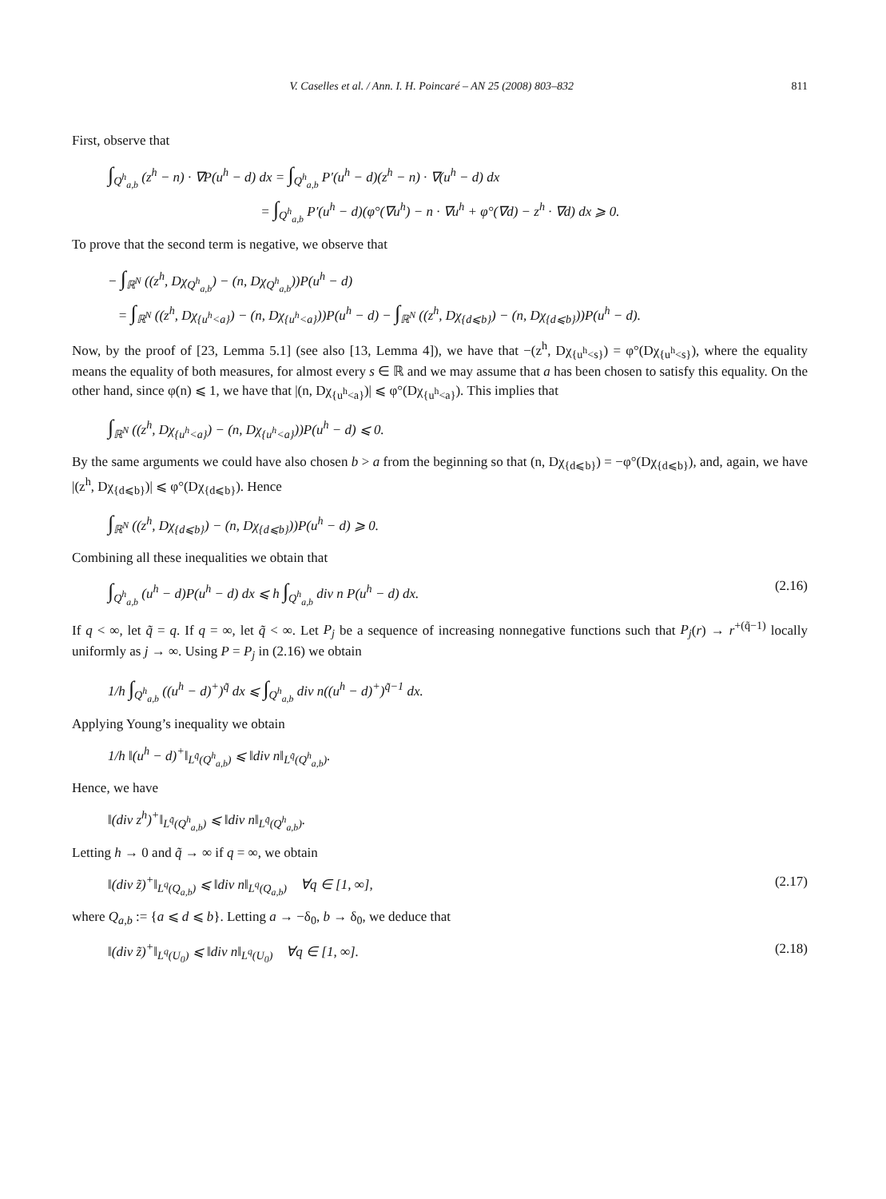V. Caselles et al. / Ann. I. H. Poincaré – AN 25 (2008) 803–832 811
First, observe that
∫<sub>Q<sup>h</sup><sub>a,b</sub></sub> (z<sup>h</sup> − n) · ∇P(u<sup>h</sup> − d) dx = ∫<sub>Q<sup>h</sup><sub>a,b</sub></sub> P′(u<sup>h</sup> − d)(z<sup>h</sup> − n) · ∇(u<sup>h</sup> − d) dx
= ∫<sub>Q<sup>h</sup><sub>a,b</sub></sub> P′(u<sup>h</sup> − d)(φ°(∇u<sup>h</sup>) − n · ∇u<sup>h</sup> + φ°(∇d) − z<sup>h</sup> · ∇d) dx ⩾ 0.
To prove that the second term is negative, we observe that
− ∫<sub>ℝ<sup>N</sup></sub> ((z<sup>h</sup>, Dχ<sub>Q<sup>h</sup><sub>a,b</sub></sub>) − (n, Dχ<sub>Q<sup>h</sup><sub>a,b</sub></sub>))P(u<sup>h</sup> − d)
= ∫<sub>ℝ<sup>N</sup></sub> ((z<sup>h</sup>, Dχ<sub>{u<sup>h</sup><a}</sub>) − (n, Dχ<sub>{u<sup>h</sup><a}</sub>))P(u<sup>h</sup> − d) − ∫<sub>ℝ<sup>N</sup></sub> ((z<sup>h</sup>, Dχ<sub>{d⩽b}</sub>) − (n, Dχ<sub>{d⩽b}</sub>))P(u<sup>h</sup> − d).
Now, by the proof of [23, Lemma 5.1] (see also [13, Lemma 4]), we have that −(z<sup>h</sup>, Dχ<sub>{u<sup>h</sup><s}</sub>) = φ°(Dχ<sub>{u<sup>h</sup><s}</sub>), where the equality means the equality of both measures, for almost every s ∈ ℝ and we may assume that a has been chosen to satisfy this equality. On the other hand, since φ(n) ⩽ 1, we have that |(n, Dχ<sub>{u<sup>h</sup><a}</sub>)| ⩽ φ°(Dχ<sub>{u<sup>h</sup><a}</sub>). This implies that
∫<sub>ℝ<sup>N</sup></sub> ((z<sup>h</sup>, Dχ<sub>{u<sup>h</sup><a}</sub>) − (n, Dχ<sub>{u<sup>h</sup><a}</sub>))P(u<sup>h</sup> − d) ⩽ 0.
By the same arguments we could have also chosen b > a from the beginning so that (n, Dχ<sub>{d⩽b}</sub>) = −φ°(Dχ<sub>{d⩽b}</sub>), and, again, we have |(z<sup>h</sup>, Dχ<sub>{d⩽b}</sub>)| ⩽ φ°(Dχ<sub>{d⩽b}</sub>). Hence
∫<sub>ℝ<sup>N</sup></sub> ((z<sup>h</sup>, Dχ<sub>{d⩽b}</sub>) − (n, Dχ<sub>{d⩽b}</sub>))P(u<sup>h</sup> − d) ⩾ 0.
Combining all these inequalities we obtain that
∫<sub>Q<sup>h</sup><sub>a,b</sub></sub> (u<sup>h</sup> − d)P(u<sup>h</sup> − d) dx ⩽ h ∫<sub>Q<sup>h</sup><sub>a,b</sub></sub> div n P(u<sup>h</sup> − d) dx.
(2.16)
If q < ∞, let q̃ = q. If q = ∞, let q̃ < ∞. Let P<sub>j</sub> be a sequence of increasing nonnegative functions such that P<sub>j</sub>(r) → r<sup>+(q̃−1)</sup> locally uniformly as j → ∞. Using P = P<sub>j</sub> in (2.16) we obtain
1/h ∫<sub>Q<sup>h</sup><sub>a,b</sub></sub> ((u<sup>h</sup> − d)<sup>+</sup>)<sup>q̃</sup> dx ⩽ ∫<sub>Q<sup>h</sup><sub>a,b</sub></sub> div n((u<sup>h</sup> − d)<sup>+</sup>)<sup>q̃−1</sup> dx.
Applying Young’s inequality we obtain
1/h ‖(u<sup>h</sup> − d)<sup>+</sup>‖<sub>L<sup>q̃</sup>(Q<sup>h</sup><sub>a,b</sub>)</sub> ⩽ ‖div n‖<sub>L<sup>q̃</sup>(Q<sup>h</sup><sub>a,b</sub>)</sub>.
Hence, we have
‖(div z<sup>h</sup>)<sup>+</sup>‖<sub>L<sup>q̃</sup>(Q<sup>h</sup><sub>a,b</sub>)</sub> ⩽ ‖div n‖<sub>L<sup>q̃</sup>(Q<sup>h</sup><sub>a,b</sub>)</sub>.
Letting h → 0 and q̃ → ∞ if q = ∞, we obtain
‖(div z̃)<sup>+</sup>‖<sub>L<sup>q</sup>(Q<sub>a,b</sub>)</sub> ⩽ ‖div n‖<sub>L<sup>q</sup>(Q<sub>a,b</sub>)</sub> ∀q ∈ [1, ∞],
(2.17)
where Q<sub>a,b</sub> := {a ⩽ d ⩽ b}. Letting a → −δ<sub>0</sub>, b → δ<sub>0</sub>, we deduce that
‖(div z̃)<sup>+</sup>‖<sub>L<sup>q</sup>(U<sub>0</sub>)</sub> ⩽ ‖div n‖<sub>L<sup>q</sup>(U<sub>0</sub>)</sub> ∀q ∈ [1, ∞].
(2.18)